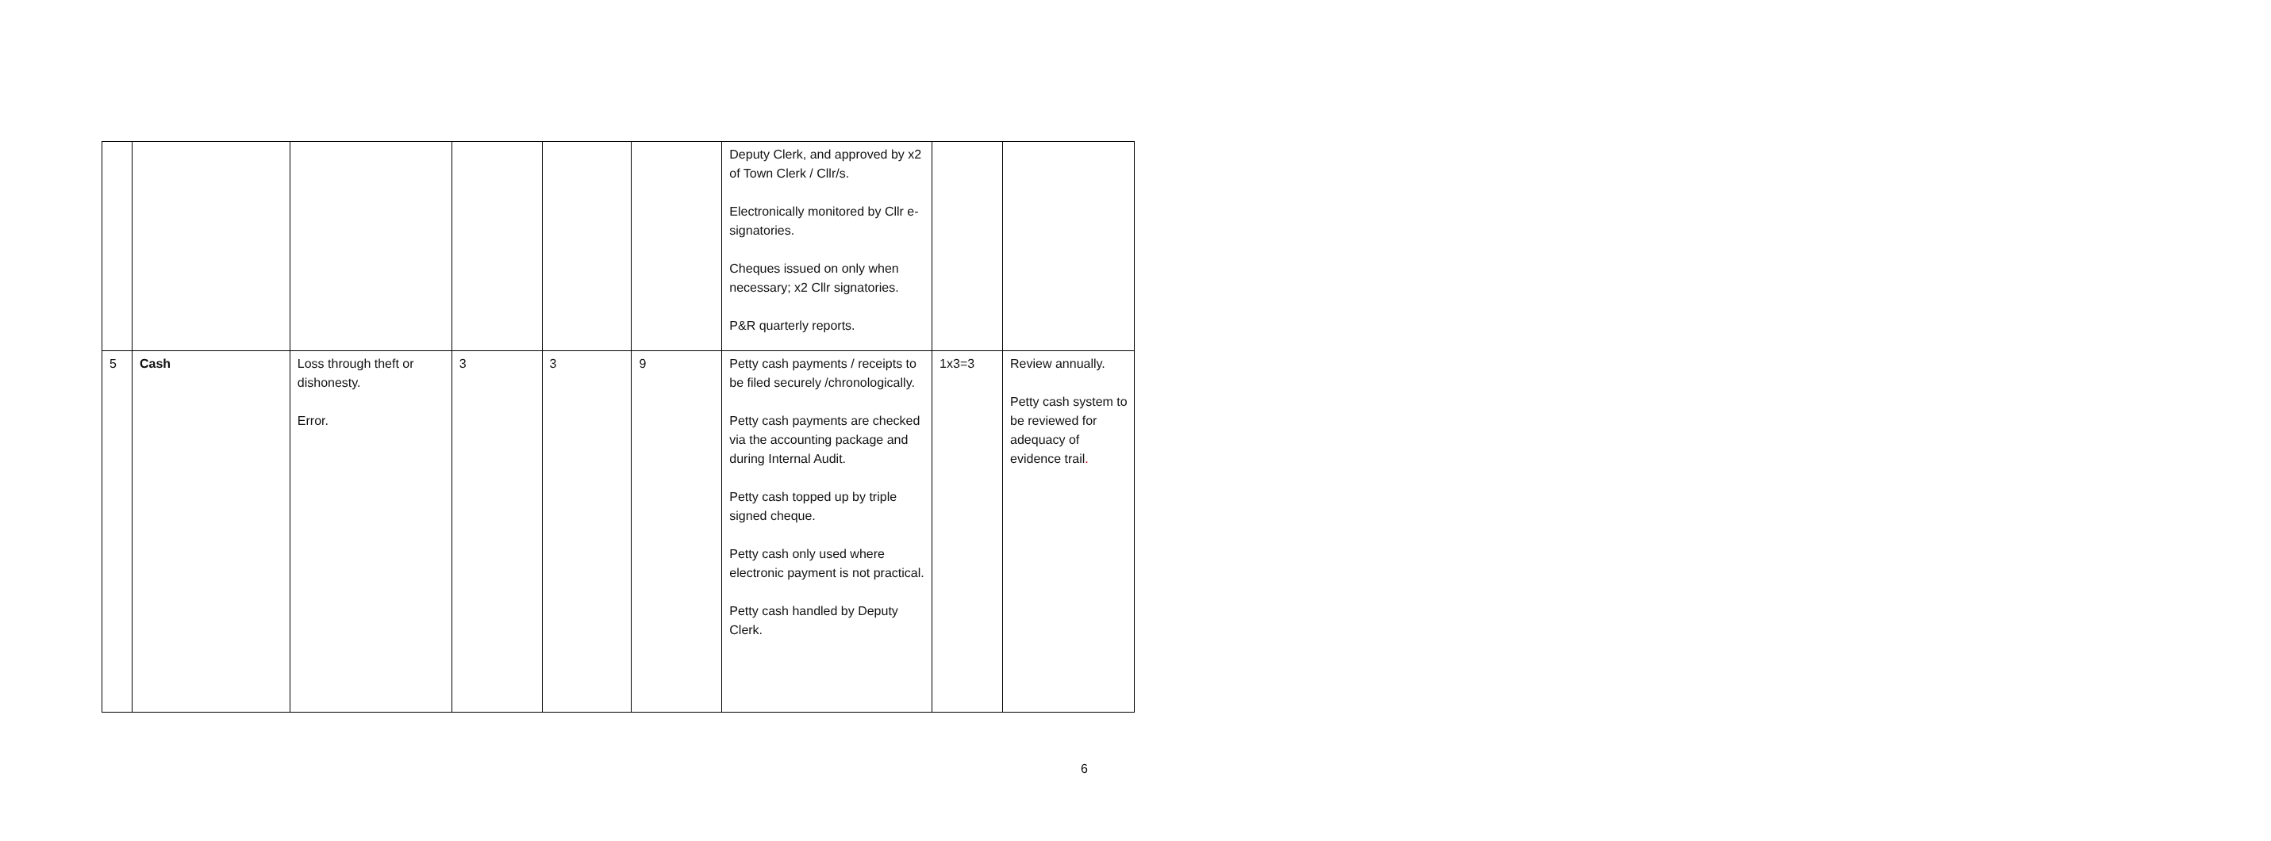| | | | | | | Deputy Clerk, and approved by x2 of Town Clerk / Cllr/s. Electronically monitored by Cllr e-signatories. Cheques issued on only when necessary; x2 Cllr signatories. P&R quarterly reports. | | |
| 5 | Cash | Loss through theft or dishonesty. Error. | 3 | 3 | 9 | Petty cash payments / receipts to be filed securely /chronologically. Petty cash payments are checked via the accounting package and during Internal Audit. Petty cash topped up by triple signed cheque. Petty cash only used where electronic payment is not practical. Petty cash handled by Deputy Clerk. | 1x3=3 | Review annually. Petty cash system to be reviewed for adequacy of evidence trail . |
6